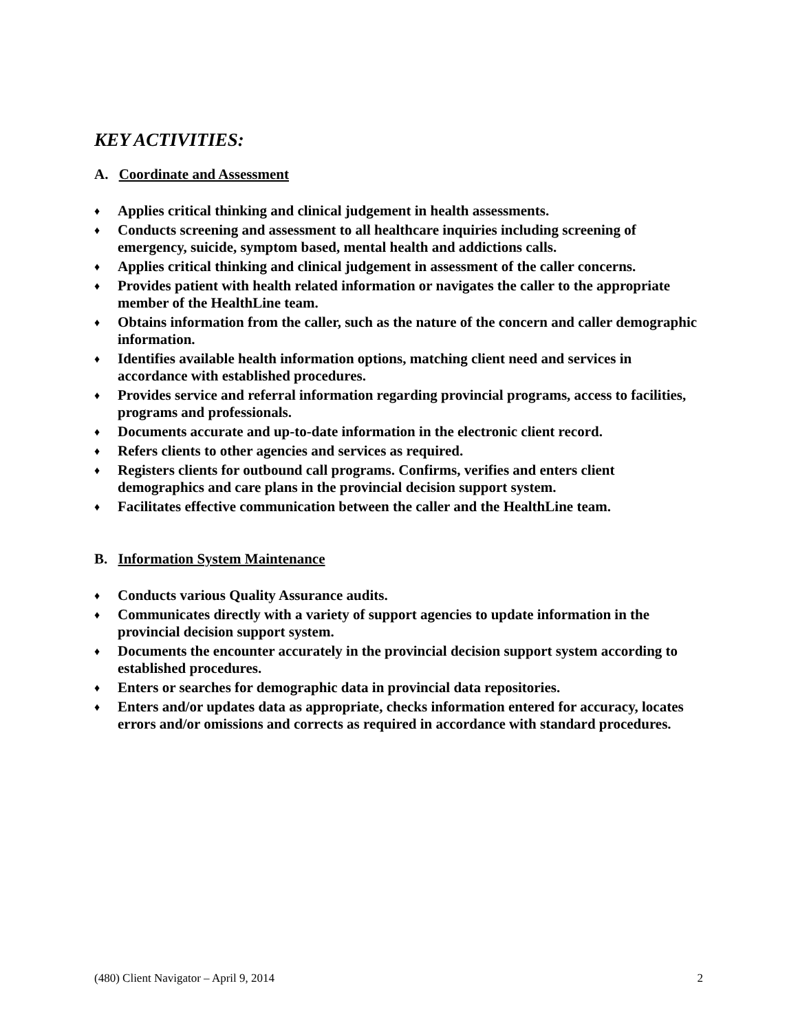KEY ACTIVITIES:
A. Coordinate and Assessment
♦ Applies critical thinking and clinical judgement in health assessments.
♦ Conducts screening and assessment to all healthcare inquiries including screening of emergency, suicide, symptom based, mental health and addictions calls.
♦ Applies critical thinking and clinical judgement in assessment of the caller concerns.
♦ Provides patient with health related information or navigates the caller to the appropriate member of the HealthLine team.
♦ Obtains information from the caller, such as the nature of the concern and caller demographic information.
♦ Identifies available health information options, matching client need and services in accordance with established procedures.
♦ Provides service and referral information regarding provincial programs, access to facilities, programs and professionals.
♦ Documents accurate and up-to-date information in the electronic client record.
♦ Refers clients to other agencies and services as required.
♦ Registers clients for outbound call programs. Confirms, verifies and enters client demographics and care plans in the provincial decision support system.
♦ Facilitates effective communication between the caller and the HealthLine team.
B. Information System Maintenance
♦ Conducts various Quality Assurance audits.
♦ Communicates directly with a variety of support agencies to update information in the provincial decision support system.
♦ Documents the encounter accurately in the provincial decision support system according to established procedures.
♦ Enters or searches for demographic data in provincial data repositories.
♦ Enters and/or updates data as appropriate, checks information entered for accuracy, locates errors and/or omissions and corrects as required in accordance with standard procedures.
(480) Client Navigator – April 9, 2014 2